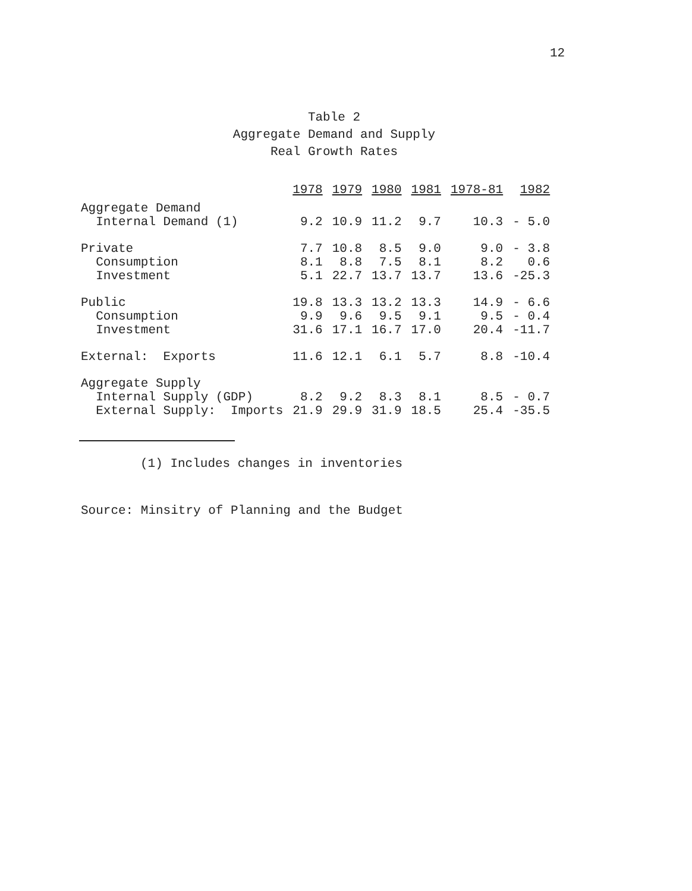12
Table 2
Aggregate Demand and Supply
Real Growth Rates
| | 1978 | 1979 | 1980 | 1981 | 1978-81 | 1982 |
| --- | --- | --- | --- | --- | --- | --- |
| Aggregate Demand Internal Demand (1) | 9.2 | 10.9 | 11.2 | 9.7 | 10.3 | - 5.0 |
| Private | 7.7 | 10.8 | 8.5 | 9.0 | 9.0 | - 3.8 |
| Consumption | 8.1 | 8.8 | 7.5 | 8.1 | 8.2 | 0.6 |
| Investment | 5.1 | 22.7 | 13.7 | 13.7 | 13.6 | -25.3 |
| Public | 19.8 | 13.3 | 13.2 | 13.3 | 14.9 | - 6.6 |
| Consumption | 9.9 | 9.6 | 9.5 | 9.1 | 9.5 | - 0.4 |
| Investment | 31.6 | 17.1 | 16.7 | 17.0 | 20.4 | -11.7 |
| External: Exports | 11.6 | 12.1 | 6.1 | 5.7 | 8.8 | -10.4 |
| Aggregate Supply | | | | | | |
| Internal Supply (GDP) | 8.2 | 9.2 | 8.3 | 8.1 | 8.5 | - 0.7 |
| External Supply: Imports | 21.9 | 29.9 | 31.9 | 18.5 | 25.4 | -35.5 |
(1) Includes changes in inventories
Source: Minsitry of Planning and the Budget